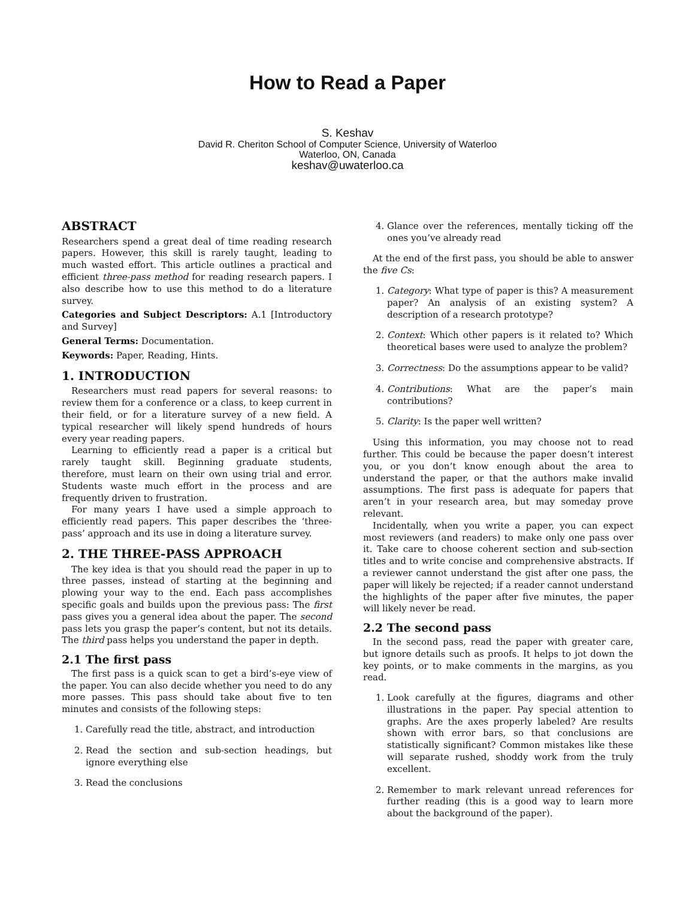How to Read a Paper
S. Keshav
David R. Cheriton School of Computer Science, University of Waterloo
Waterloo, ON, Canada
keshav@uwaterloo.ca
ABSTRACT
Researchers spend a great deal of time reading research papers. However, this skill is rarely taught, leading to much wasted effort. This article outlines a practical and efficient three-pass method for reading research papers. I also describe how to use this method to do a literature survey.
Categories and Subject Descriptors: A.1 [Introductory and Survey]
General Terms: Documentation.
Keywords: Paper, Reading, Hints.
1. INTRODUCTION
Researchers must read papers for several reasons: to review them for a conference or a class, to keep current in their field, or for a literature survey of a new field. A typical researcher will likely spend hundreds of hours every year reading papers.
Learning to efficiently read a paper is a critical but rarely taught skill. Beginning graduate students, therefore, must learn on their own using trial and error. Students waste much effort in the process and are frequently driven to frustration.
For many years I have used a simple approach to efficiently read papers. This paper describes the ‘three-pass’ approach and its use in doing a literature survey.
2. THE THREE-PASS APPROACH
The key idea is that you should read the paper in up to three passes, instead of starting at the beginning and plowing your way to the end. Each pass accomplishes specific goals and builds upon the previous pass: The first pass gives you a general idea about the paper. The second pass lets you grasp the paper’s content, but not its details. The third pass helps you understand the paper in depth.
2.1 The first pass
The first pass is a quick scan to get a bird’s-eye view of the paper. You can also decide whether you need to do any more passes. This pass should take about five to ten minutes and consists of the following steps:
1. Carefully read the title, abstract, and introduction
2. Read the section and sub-section headings, but ignore everything else
3. Read the conclusions
4. Glance over the references, mentally ticking off the ones you’ve already read
At the end of the first pass, you should be able to answer the five Cs:
1. Category: What type of paper is this? A measurement paper? An analysis of an existing system? A description of a research prototype?
2. Context: Which other papers is it related to? Which theoretical bases were used to analyze the problem?
3. Correctness: Do the assumptions appear to be valid?
4. Contributions: What are the paper’s main contributions?
5. Clarity: Is the paper well written?
Using this information, you may choose not to read further. This could be because the paper doesn’t interest you, or you don’t know enough about the area to understand the paper, or that the authors make invalid assumptions. The first pass is adequate for papers that aren’t in your research area, but may someday prove relevant.
Incidentally, when you write a paper, you can expect most reviewers (and readers) to make only one pass over it. Take care to choose coherent section and sub-section titles and to write concise and comprehensive abstracts. If a reviewer cannot understand the gist after one pass, the paper will likely be rejected; if a reader cannot understand the highlights of the paper after five minutes, the paper will likely never be read.
2.2 The second pass
In the second pass, read the paper with greater care, but ignore details such as proofs. It helps to jot down the key points, or to make comments in the margins, as you read.
1. Look carefully at the figures, diagrams and other illustrations in the paper. Pay special attention to graphs. Are the axes properly labeled? Are results shown with error bars, so that conclusions are statistically significant? Common mistakes like these will separate rushed, shoddy work from the truly excellent.
2. Remember to mark relevant unread references for further reading (this is a good way to learn more about the background of the paper).